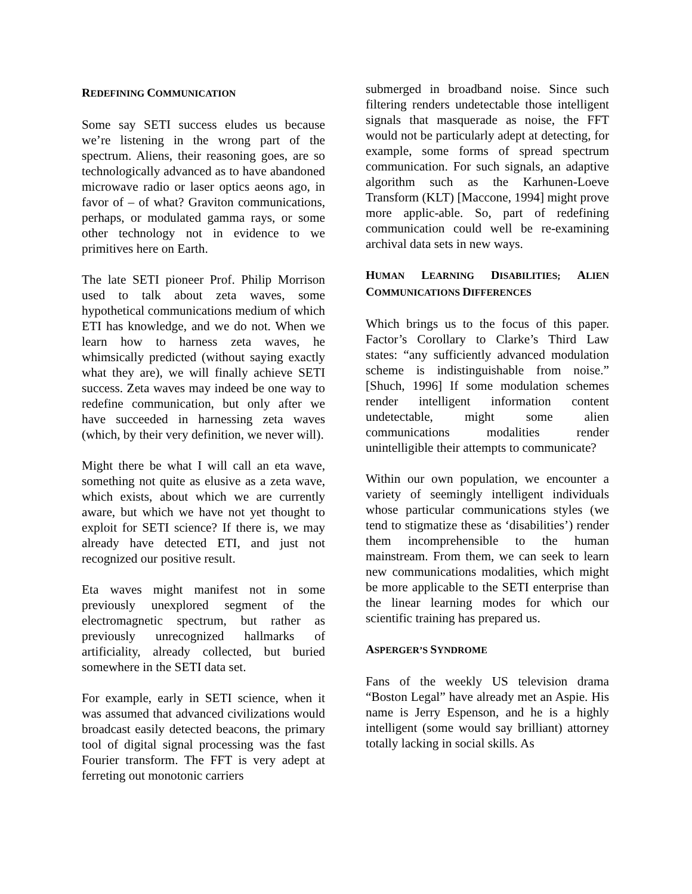REDEFINING COMMUNICATION
Some say SETI success eludes us because we’re listening in the wrong part of the spectrum. Aliens, their reasoning goes, are so technologically advanced as to have abandoned microwave radio or laser optics aeons ago, in favor of – of what? Graviton communications, perhaps, or modulated gamma rays, or some other technology not in evidence to we primitives here on Earth.
The late SETI pioneer Prof. Philip Morrison used to talk about zeta waves, some hypothetical communications medium of which ETI has knowledge, and we do not. When we learn how to harness zeta waves, he whimsically predicted (without saying exactly what they are), we will finally achieve SETI success. Zeta waves may indeed be one way to redefine communication, but only after we have succeeded in harnessing zeta waves (which, by their very definition, we never will).
Might there be what I will call an eta wave, something not quite as elusive as a zeta wave, which exists, about which we are currently aware, but which we have not yet thought to exploit for SETI science? If there is, we may already have detected ETI, and just not recognized our positive result.
Eta waves might manifest not in some previously unexplored segment of the electromagnetic spectrum, but rather as previously unrecognized hallmarks of artificiality, already collected, but buried somewhere in the SETI data set.
For example, early in SETI science, when it was assumed that advanced civilizations would broadcast easily detected beacons, the primary tool of digital signal processing was the fast Fourier transform. The FFT is very adept at ferreting out monotonic carriers
submerged in broadband noise. Since such filtering renders undetectable those intelligent signals that masquerade as noise, the FFT would not be particularly adept at detecting, for example, some forms of spread spectrum communication. For such signals, an adaptive algorithm such as the Karhunen-Loeve Transform (KLT) [Maccone, 1994] might prove more applic-able. So, part of redefining communication could well be re-examining archival data sets in new ways.
HUMAN LEARNING DISABILITIES; ALIEN COMMUNICATIONS DIFFERENCES
Which brings us to the focus of this paper. Factor’s Corollary to Clarke’s Third Law states: “any sufficiently advanced modulation scheme is indistinguishable from noise.” [Shuch, 1996] If some modulation schemes render intelligent information content undetectable, might some alien communications modalities render unintelligible their attempts to communicate?
Within our own population, we encounter a variety of seemingly intelligent individuals whose particular communications styles (we tend to stigmatize these as ‘disabilities’) render them incomprehensible to the human mainstream. From them, we can seek to learn new communications modalities, which might be more applicable to the SETI enterprise than the linear learning modes for which our scientific training has prepared us.
ASPERGER’S SYNDROME
Fans of the weekly US television drama “Boston Legal” have already met an Aspie. His name is Jerry Espenson, and he is a highly intelligent (some would say brilliant) attorney totally lacking in social skills. As